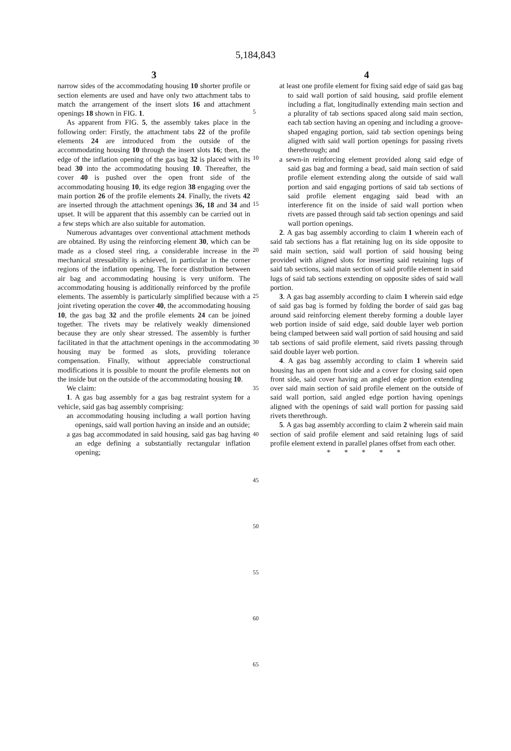5,184,843
3
narrow sides of the accommodating housing 10 shorter profile or section elements are used and have only two attachment tabs to match the arrangement of the insert slots 16 and attachment openings 18 shown in FIG. 1.
As apparent from FIG. 5, the assembly takes place in the following order: Firstly, the attachment tabs 22 of the profile elements 24 are introduced from the outside of the accommodating housing 10 through the insert slots 16; then, the edge of the inflation opening of the gas bag 32 is placed with its bead 30 into the accommodating housing 10. Thereafter, the cover 40 is pushed over the open front side of the accommodating housing 10, its edge region 38 engaging over the main portion 26 of the profile elements 24. Finally, the rivets 42 are inserted through the attachment openings 36, 18 and 34 and upset. It will be apparent that this assembly can be carried out in a few steps which are also suitable for automation.
Numerous advantages over conventional attachment methods are obtained. By using the reinforcing element 30, which can be made as a closed steel ring, a considerable increase in the mechanical stressability is achieved, in particular in the corner regions of the inflation opening. The force distribution between air bag and accommodating housing is very uniform. The accommodating housing is additionally reinforced by the profile elements. The assembly is particularly simplified because with a joint riveting operation the cover 40, the accommodating housing 10, the gas bag 32 and the profile elements 24 can be joined together. The rivets may be relatively weakly dimensioned because they are only shear stressed. The assembly is further facilitated in that the attachment openings in the accommodating housing may be formed as slots, providing tolerance compensation. Finally, without appreciable constructional modifications it is possible to mount the profile elements not on the inside but on the outside of the accommodating housing 10.
We claim:
1. A gas bag assembly for a gas bag restraint system for a vehicle, said gas bag assembly comprising:
an accommodating housing including a wall portion having openings, said wall portion having an inside and an outside;
a gas bag accommodated in said housing, said gas bag having an edge defining a substantially rectangular inflation opening;
4
at least one profile element for fixing said edge of said gas bag to said wall portion of said housing, said profile element including a flat, longitudinally extending main section and a plurality of tab sections spaced along said main section, each tab section having an opening and including a groove-shaped engaging portion, said tab section openings being aligned with said wall portion openings for passing rivets therethrough; and
a sewn-in reinforcing element provided along said edge of said gas bag and forming a bead, said main section of said profile element extending along the outside of said wall portion and said engaging portions of said tab sections of said profile element engaging said bead with an interference fit on the inside of said wall portion when rivets are passed through said tab section openings and said wall portion openings.
2. A gas bag assembly according to claim 1 wherein each of said tab sections has a flat retaining lug on its side opposite to said main section, said wall portion of said housing being provided with aligned slots for inserting said retaining lugs of said tab sections, said main section of said profile element in said lugs of said tab sections extending on opposite sides of said wall portion.
3. A gas bag assembly according to claim 1 wherein said edge of said gas bag is formed by folding the border of said gas bag around said reinforcing element thereby forming a double layer web portion inside of said edge, said double layer web portion being clamped between said wall portion of said housing and said tab sections of said profile element, said rivets passing through said double layer web portion.
4. A gas bag assembly according to claim 1 wherein said housing has an open front side and a cover for closing said open front side, said cover having an angled edge portion extending over said main section of said profile element on the outside of said wall portion, said angled edge portion having openings aligned with the openings of said wall portion for passing said rivets therethrough.
5. A gas bag assembly according to claim 2 wherein said main section of said profile element and said retaining lugs of said profile element extend in parallel planes offset from each other.
* * * * *
5
10
15
20
25
30
35
40
45
50
55
60
65